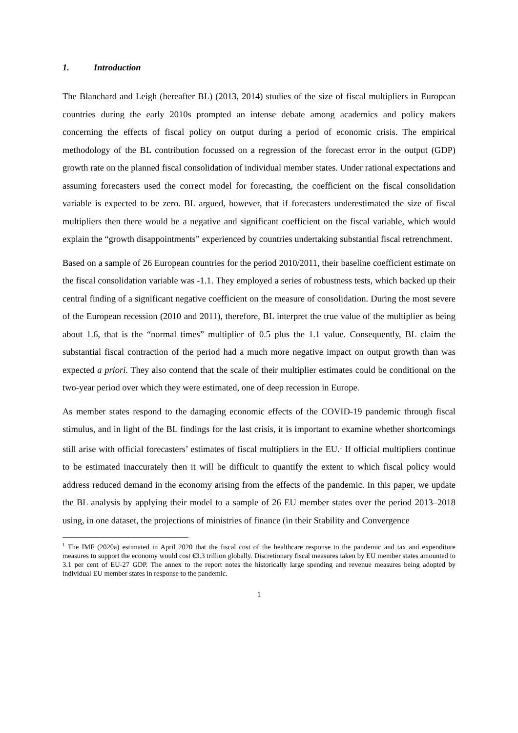1. Introduction
The Blanchard and Leigh (hereafter BL) (2013, 2014) studies of the size of fiscal multipliers in European countries during the early 2010s prompted an intense debate among academics and policy makers concerning the effects of fiscal policy on output during a period of economic crisis. The empirical methodology of the BL contribution focussed on a regression of the forecast error in the output (GDP) growth rate on the planned fiscal consolidation of individual member states. Under rational expectations and assuming forecasters used the correct model for forecasting, the coefficient on the fiscal consolidation variable is expected to be zero. BL argued, however, that if forecasters underestimated the size of fiscal multipliers then there would be a negative and significant coefficient on the fiscal variable, which would explain the “growth disappointments” experienced by countries undertaking substantial fiscal retrenchment.
Based on a sample of 26 European countries for the period 2010/2011, their baseline coefficient estimate on the fiscal consolidation variable was -1.1. They employed a series of robustness tests, which backed up their central finding of a significant negative coefficient on the measure of consolidation. During the most severe of the European recession (2010 and 2011), therefore, BL interpret the true value of the multiplier as being about 1.6, that is the “normal times” multiplier of 0.5 plus the 1.1 value. Consequently, BL claim the substantial fiscal contraction of the period had a much more negative impact on output growth than was expected a priori. They also contend that the scale of their multiplier estimates could be conditional on the two-year period over which they were estimated, one of deep recession in Europe.
As member states respond to the damaging economic effects of the COVID-19 pandemic through fiscal stimulus, and in light of the BL findings for the last crisis, it is important to examine whether shortcomings still arise with official forecasters’ estimates of fiscal multipliers in the EU.<sup>1</sup> If official multipliers continue to be estimated inaccurately then it will be difficult to quantify the extent to which fiscal policy would address reduced demand in the economy arising from the effects of the pandemic. In this paper, we update the BL analysis by applying their model to a sample of 26 EU member states over the period 2013–2018 using, in one dataset, the projections of ministries of finance (in their Stability and Convergence
<sup>1</sup> The IMF (2020a) estimated in April 2020 that the fiscal cost of the healthcare response to the pandemic and tax and expenditure measures to support the economy would cost €3.3 trillion globally. Discretionary fiscal measures taken by EU member states amounted to 3.1 per cent of EU-27 GDP. The annex to the report notes the historically large spending and revenue measures being adopted by individual EU member states in response to the pandemic.
1